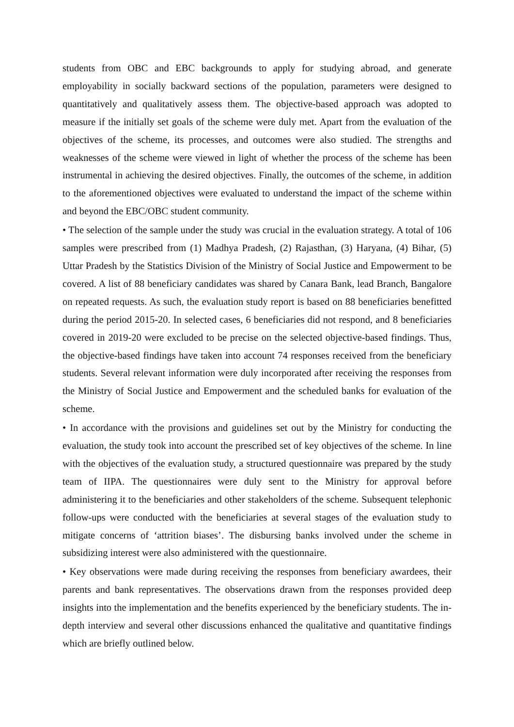students from OBC and EBC backgrounds to apply for studying abroad, and generate employability in socially backward sections of the population, parameters were designed to quantitatively and qualitatively assess them. The objective-based approach was adopted to measure if the initially set goals of the scheme were duly met. Apart from the evaluation of the objectives of the scheme, its processes, and outcomes were also studied. The strengths and weaknesses of the scheme were viewed in light of whether the process of the scheme has been instrumental in achieving the desired objectives. Finally, the outcomes of the scheme, in addition to the aforementioned objectives were evaluated to understand the impact of the scheme within and beyond the EBC/OBC student community.
• The selection of the sample under the study was crucial in the evaluation strategy. A total of 106 samples were prescribed from (1) Madhya Pradesh, (2) Rajasthan, (3) Haryana, (4) Bihar, (5) Uttar Pradesh by the Statistics Division of the Ministry of Social Justice and Empowerment to be covered. A list of 88 beneficiary candidates was shared by Canara Bank, lead Branch, Bangalore on repeated requests. As such, the evaluation study report is based on 88 beneficiaries benefitted during the period 2015-20. In selected cases, 6 beneficiaries did not respond, and 8 beneficiaries covered in 2019-20 were excluded to be precise on the selected objective-based findings. Thus, the objective-based findings have taken into account 74 responses received from the beneficiary students. Several relevant information were duly incorporated after receiving the responses from the Ministry of Social Justice and Empowerment and the scheduled banks for evaluation of the scheme.
• In accordance with the provisions and guidelines set out by the Ministry for conducting the evaluation, the study took into account the prescribed set of key objectives of the scheme. In line with the objectives of the evaluation study, a structured questionnaire was prepared by the study team of IIPA. The questionnaires were duly sent to the Ministry for approval before administering it to the beneficiaries and other stakeholders of the scheme. Subsequent telephonic follow-ups were conducted with the beneficiaries at several stages of the evaluation study to mitigate concerns of ‘attrition biases’. The disbursing banks involved under the scheme in subsidizing interest were also administered with the questionnaire.
• Key observations were made during receiving the responses from beneficiary awardees, their parents and bank representatives. The observations drawn from the responses provided deep insights into the implementation and the benefits experienced by the beneficiary students. The in-depth interview and several other discussions enhanced the qualitative and quantitative findings which are briefly outlined below.